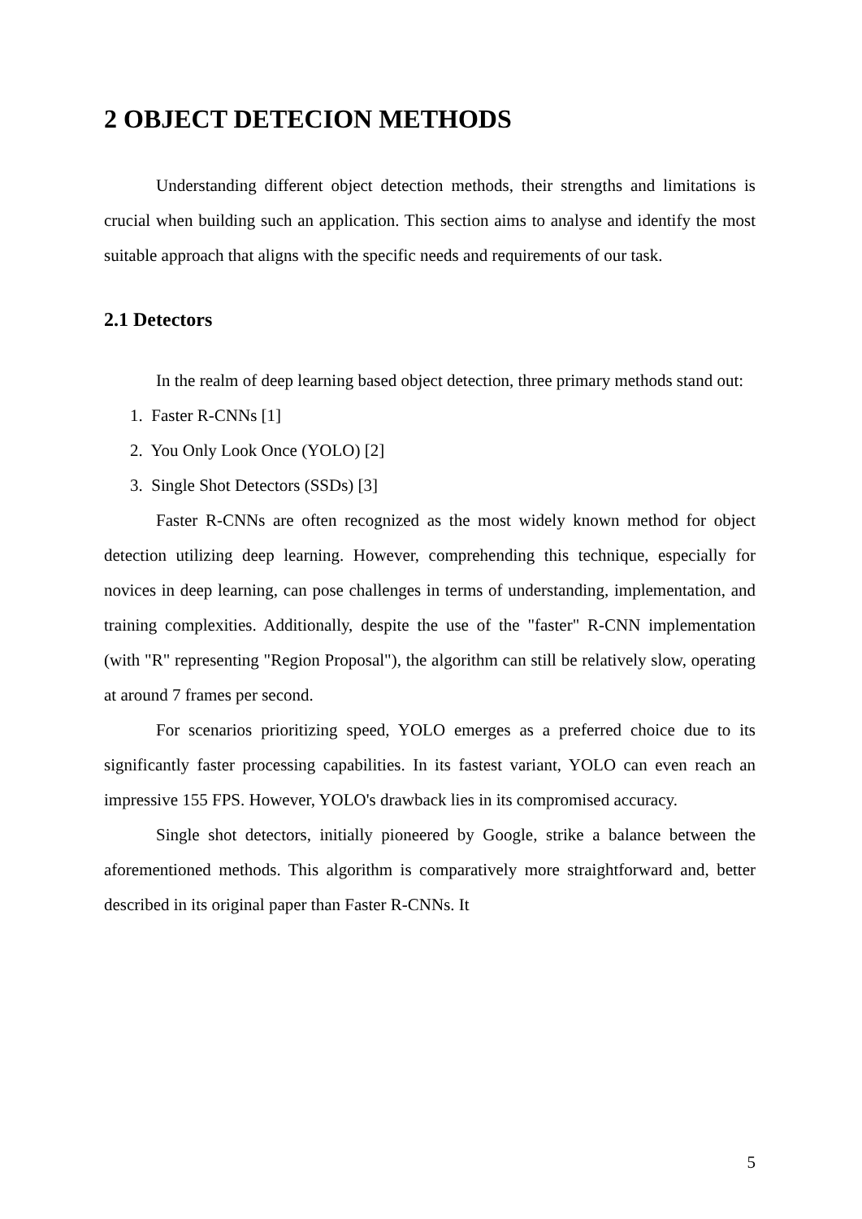2 OBJECT DETECION METHODS
Understanding different object detection methods, their strengths and limitations is crucial when building such an application. This section aims to analyse and identify the most suitable approach that aligns with the specific needs and requirements of our task.
2.1 Detectors
In the realm of deep learning based object detection, three primary methods stand out:
1. Faster R-CNNs [1]
2. You Only Look Once (YOLO) [2]
3. Single Shot Detectors (SSDs) [3]
Faster R-CNNs are often recognized as the most widely known method for object detection utilizing deep learning. However, comprehending this technique, especially for novices in deep learning, can pose challenges in terms of understanding, implementation, and training complexities. Additionally, despite the use of the "faster" R-CNN implementation (with "R" representing "Region Proposal"), the algorithm can still be relatively slow, operating at around 7 frames per second.
For scenarios prioritizing speed, YOLO emerges as a preferred choice due to its significantly faster processing capabilities. In its fastest variant, YOLO can even reach an impressive 155 FPS. However, YOLO's drawback lies in its compromised accuracy.
Single shot detectors, initially pioneered by Google, strike a balance between the aforementioned methods. This algorithm is comparatively more straightforward and, better described in its original paper than Faster R-CNNs. It
5